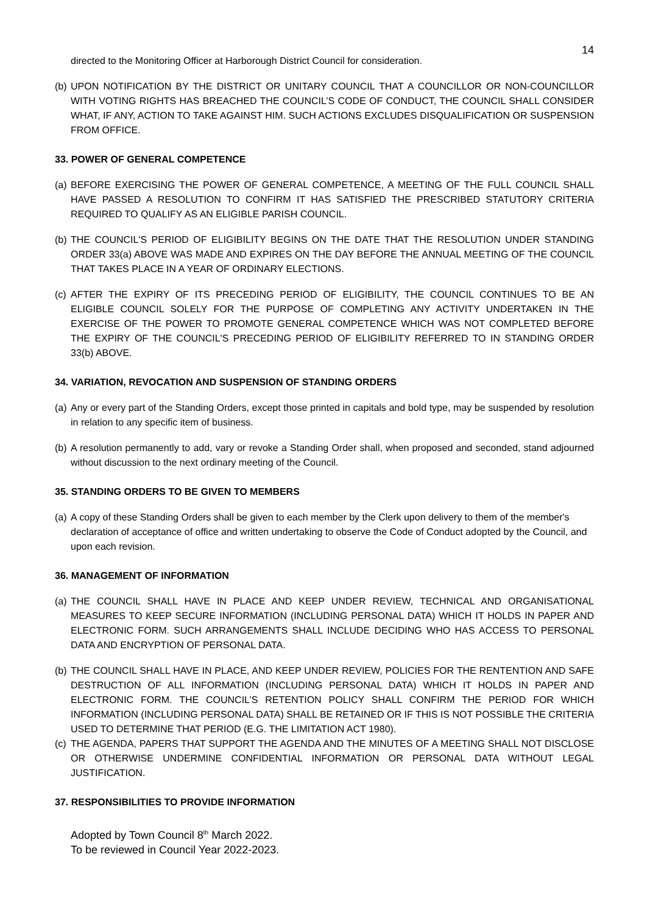14
directed to the Monitoring Officer at Harborough District Council for consideration.
(b) UPON NOTIFICATION BY THE DISTRICT OR UNITARY COUNCIL THAT A COUNCILLOR OR NON-COUNCILLOR WITH VOTING RIGHTS HAS BREACHED THE COUNCIL’S CODE OF CONDUCT, THE COUNCIL SHALL CONSIDER WHAT, IF ANY, ACTION TO TAKE AGAINST HIM. SUCH ACTIONS EXCLUDES DISQUALIFICATION OR SUSPENSION FROM OFFICE.
33. POWER OF GENERAL COMPETENCE
(a) BEFORE EXERCISING THE POWER OF GENERAL COMPETENCE, A MEETING OF THE FULL COUNCIL SHALL HAVE PASSED A RESOLUTION TO CONFIRM IT HAS SATISFIED THE PRESCRIBED STATUTORY CRITERIA REQUIRED TO QUALIFY AS AN ELIGIBLE PARISH COUNCIL.
(b) THE COUNCIL'S PERIOD OF ELIGIBILITY BEGINS ON THE DATE THAT THE RESOLUTION UNDER STANDING ORDER 33(a) ABOVE WAS MADE AND EXPIRES ON THE DAY BEFORE THE ANNUAL MEETING OF THE COUNCIL THAT TAKES PLACE IN A YEAR OF ORDINARY ELECTIONS.
(c) AFTER THE EXPIRY OF ITS PRECEDING PERIOD OF ELIGIBILITY, THE COUNCIL CONTINUES TO BE AN ELIGIBLE COUNCIL SOLELY FOR THE PURPOSE OF COMPLETING ANY ACTIVITY UNDERTAKEN IN THE EXERCISE OF THE POWER TO PROMOTE GENERAL COMPETENCE WHICH WAS NOT COMPLETED BEFORE THE EXPIRY OF THE COUNCIL'S PRECEDING PERIOD OF ELIGIBILITY REFERRED TO IN STANDING ORDER 33(b) ABOVE.
34. VARIATION, REVOCATION AND SUSPENSION OF STANDING ORDERS
(a) Any or every part of the Standing Orders, except those printed in capitals and bold type, may be suspended by resolution in relation to any specific item of business.
(b) A resolution permanently to add, vary or revoke a Standing Order shall, when proposed and seconded, stand adjourned without discussion to the next ordinary meeting of the Council.
35. STANDING ORDERS TO BE GIVEN TO MEMBERS
(a) A copy of these Standing Orders shall be given to each member by the Clerk upon delivery to them of the member's declaration of acceptance of office and written undertaking to observe the Code of Conduct adopted by the Council, and upon each revision.
36. MANAGEMENT OF INFORMATION
(a) THE COUNCIL SHALL HAVE IN PLACE AND KEEP UNDER REVIEW, TECHNICAL AND ORGANISATIONAL MEASURES TO KEEP SECURE INFORMATION (INCLUDING PERSONAL DATA) WHICH IT HOLDS IN PAPER AND ELECTRONIC FORM. SUCH ARRANGEMENTS SHALL INCLUDE DECIDING WHO HAS ACCESS TO PERSONAL DATA AND ENCRYPTION OF PERSONAL DATA.
(b) THE COUNCIL SHALL HAVE IN PLACE, AND KEEP UNDER REVIEW, POLICIES FOR THE RENTENTION AND SAFE DESTRUCTION OF ALL INFORMATION (INCLUDING PERSONAL DATA) WHICH IT HOLDS IN PAPER AND ELECTRONIC FORM. THE COUNCIL’S RETENTION POLICY SHALL CONFIRM THE PERIOD FOR WHICH INFORMATION (INCLUDING PERSONAL DATA) SHALL BE RETAINED OR IF THIS IS NOT POSSIBLE THE CRITERIA USED TO DETERMINE THAT PERIOD (E.G. THE LIMITATION ACT 1980).
(c) THE AGENDA, PAPERS THAT SUPPORT THE AGENDA AND THE MINUTES OF A MEETING SHALL NOT DISCLOSE OR OTHERWISE UNDERMINE CONFIDENTIAL INFORMATION OR PERSONAL DATA WITHOUT LEGAL JUSTIFICATION.
37. RESPONSIBILITIES TO PROVIDE INFORMATION
Adopted by Town Council 8<sup>th</sup> March 2022.
To be reviewed in Council Year 2022-2023.